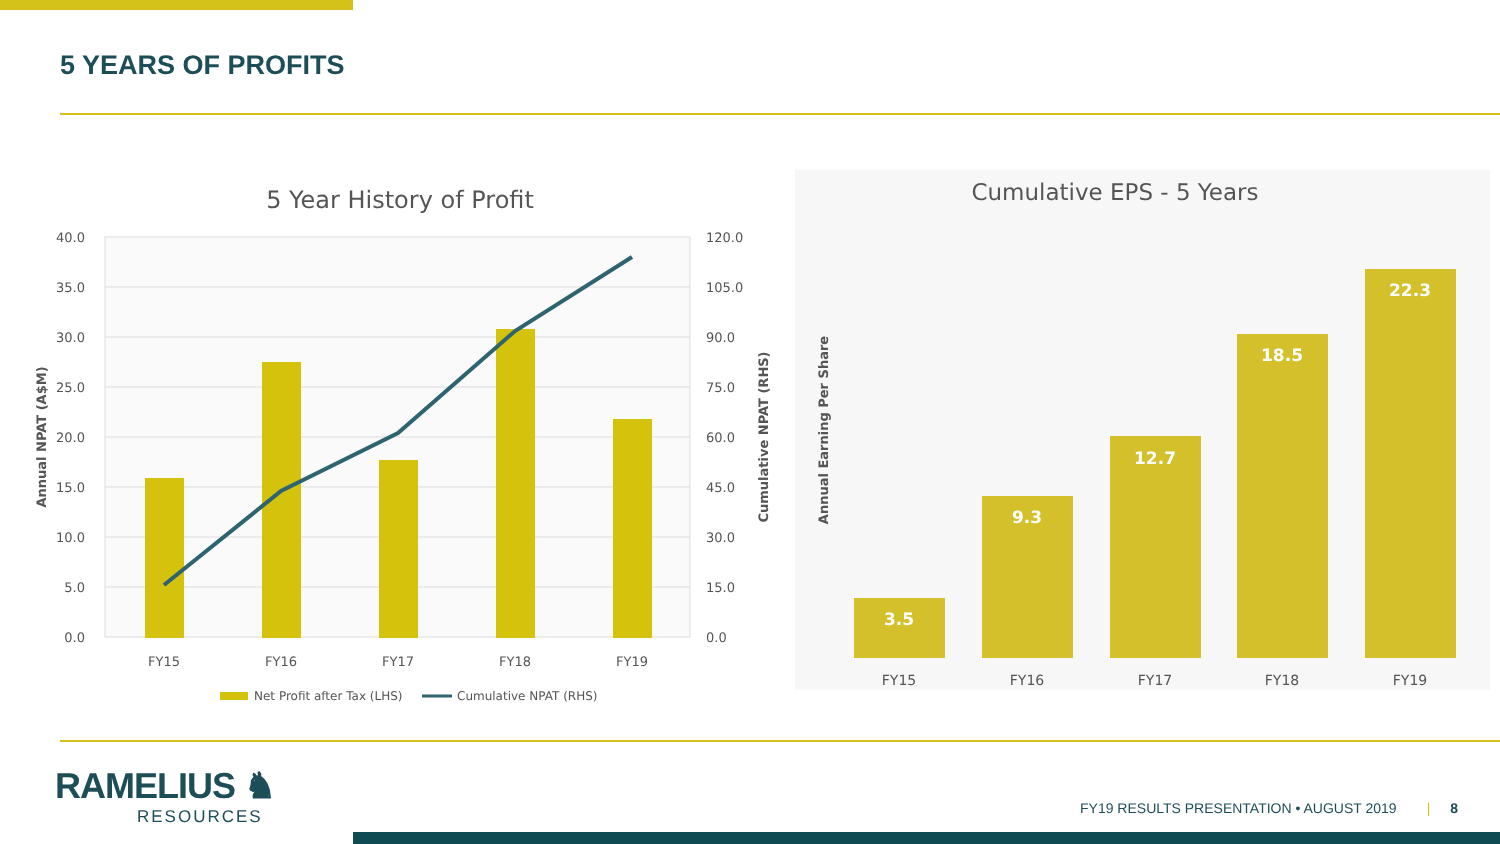5 YEARS OF PROFITS
5 Year History of Profit
40.0
35.0
30.0
25.0
20.0
15.0
10.0
5.0
0.0
120.0
105.0
90.0
75.0
60.0
45.0
30.0
15.0
0.0
FY15
FY16
FY17
FY18
FY19
Annual NPAT (A$M)
Cumulative NPAT (RHS)
Net Profit after Tax (LHS)
Cumulative NPAT (RHS)
Cumulative EPS - 5 Years
Annual Earning Per Share
3.5
9.3
12.7
18.5
22.3
FY15
FY16
FY17
FY18
FY19
RAMELIUS ♞
RESOURCES
FY19 RESULTS PRESENTATION • AUGUST 2019 | 8